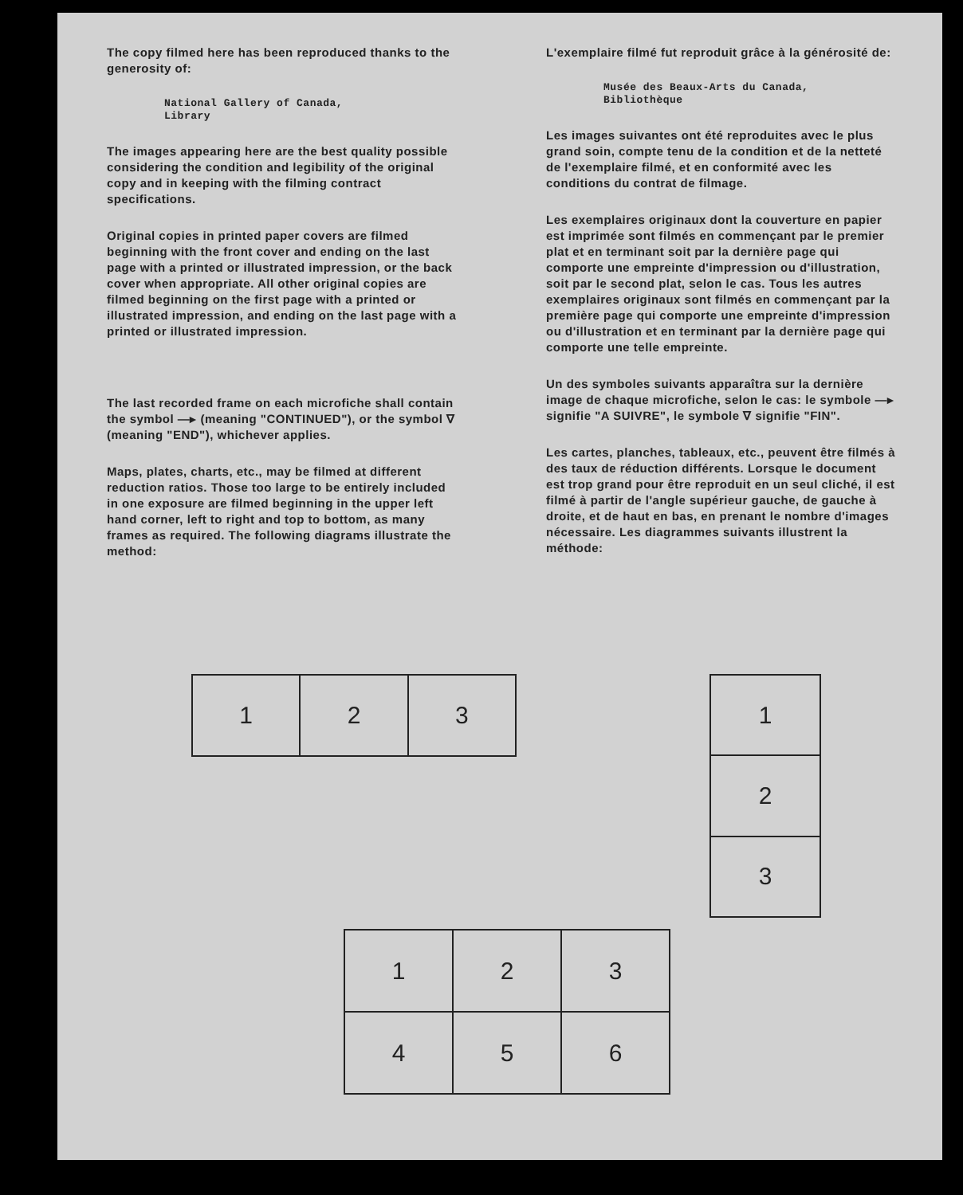The copy filmed here has been reproduced thanks to the generosity of:
National Gallery of Canada,
Library
The images appearing here are the best quality possible considering the condition and legibility of the original copy and in keeping with the filming contract specifications.
Original copies in printed paper covers are filmed beginning with the front cover and ending on the last page with a printed or illustrated impression, or the back cover when appropriate. All other original copies are filmed beginning on the first page with a printed or illustrated impression, and ending on the last page with a printed or illustrated impression.
The last recorded frame on each microfiche shall contain the symbol —▸ (meaning "CONTINUED"), or the symbol ∇ (meaning "END"), whichever applies.
Maps, plates, charts, etc., may be filmed at different reduction ratios. Those too large to be entirely included in one exposure are filmed beginning in the upper left hand corner, left to right and top to bottom, as many frames as required. The following diagrams illustrate the method:
L'exemplaire filmé fut reproduit grâce à la générosité de:
Musée des Beaux-Arts du Canada,
Bibliothèque
Les images suivantes ont été reproduites avec le plus grand soin, compte tenu de la condition et de la netteté de l'exemplaire filmé, et en conformité avec les conditions du contrat de filmage.
Les exemplaires originaux dont la couverture en papier est imprimée sont filmés en commençant par le premier plat et en terminant soit par la dernière page qui comporte une empreinte d'impression ou d'illustration, soit par le second plat, selon le cas. Tous les autres exemplaires originaux sont filmés en commençant par la première page qui comporte une empreinte d'impression ou d'illustration et en terminant par la dernière page qui comporte une telle empreinte.
Un des symboles suivants apparaîtra sur la dernière image de chaque microfiche, selon le cas: le symbole —▸ signifie "A SUIVRE", le symbole ∇ signifie "FIN".
Les cartes, planches, tableaux, etc., peuvent être filmés à des taux de réduction différents. Lorsque le document est trop grand pour être reproduit en un seul cliché, il est filmé à partir de l'angle supérieur gauche, de gauche à droite, et de haut en bas, en prenant le nombre d'images nécessaire. Les diagrammes suivants illustrent la méthode:
| 1 | 2 | 3 |
| 1 |
| 2 |
| 3 |
| 1 | 2 | 3 |
| 4 | 5 | 6 |